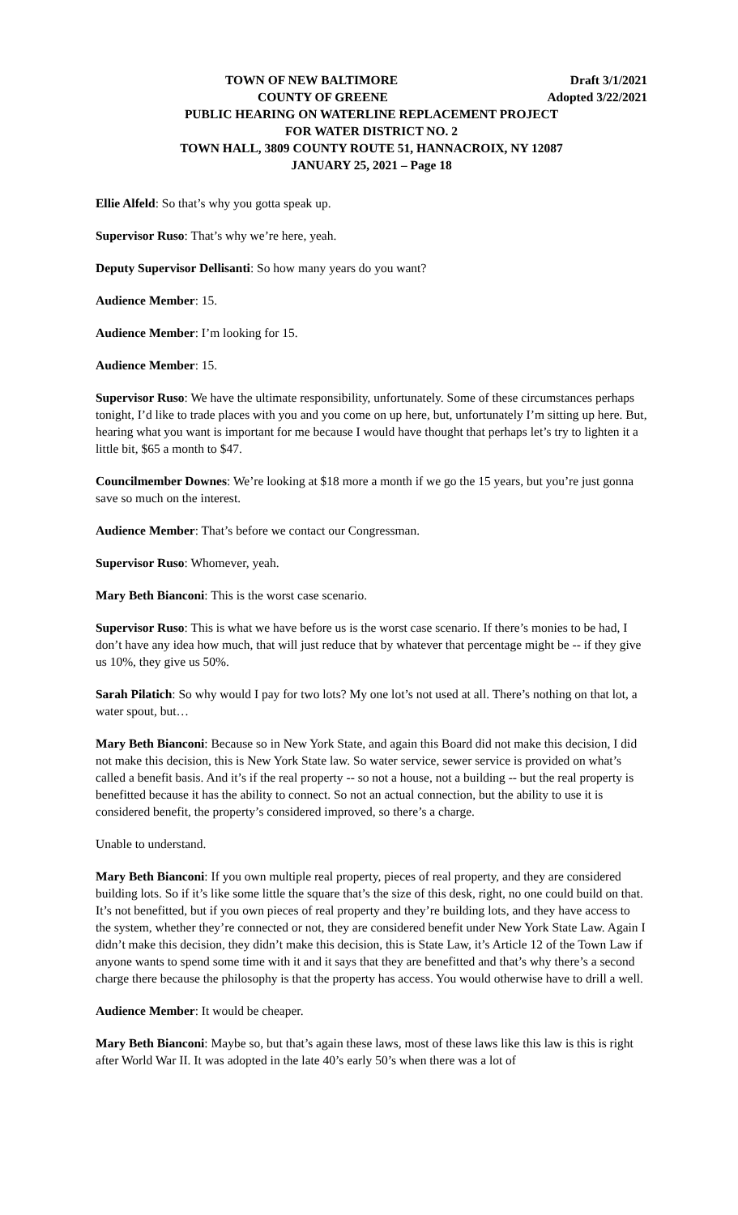TOWN OF NEW BALTIMORE Draft 3/1/2021
COUNTY OF GREENE Adopted 3/22/2021
PUBLIC HEARING ON WATERLINE REPLACEMENT PROJECT
FOR WATER DISTRICT NO. 2
TOWN HALL, 3809 COUNTY ROUTE 51, HANNACROIX, NY 12087
JANUARY 25, 2021 – Page 18
Ellie Alfeld: So that’s why you gotta speak up.
Supervisor Ruso: That’s why we’re here, yeah.
Deputy Supervisor Dellisanti: So how many years do you want?
Audience Member: 15.
Audience Member: I’m looking for 15.
Audience Member: 15.
Supervisor Ruso: We have the ultimate responsibility, unfortunately. Some of these circumstances perhaps tonight, I’d like to trade places with you and you come on up here, but, unfortunately I’m sitting up here. But, hearing what you want is important for me because I would have thought that perhaps let’s try to lighten it a little bit, $65 a month to $47.
Councilmember Downes: We’re looking at $18 more a month if we go the 15 years, but you’re just gonna save so much on the interest.
Audience Member: That’s before we contact our Congressman.
Supervisor Ruso: Whomever, yeah.
Mary Beth Bianconi: This is the worst case scenario.
Supervisor Ruso: This is what we have before us is the worst case scenario. If there’s monies to be had, I don’t have any idea how much, that will just reduce that by whatever that percentage might be -- if they give us 10%, they give us 50%.
Sarah Pilatich: So why would I pay for two lots? My one lot’s not used at all. There’s nothing on that lot, a water spout, but…
Mary Beth Bianconi: Because so in New York State, and again this Board did not make this decision, I did not make this decision, this is New York State law. So water service, sewer service is provided on what’s called a benefit basis. And it’s if the real property -- so not a house, not a building -- but the real property is benefitted because it has the ability to connect. So not an actual connection, but the ability to use it is considered benefit, the property’s considered improved, so there’s a charge.
Unable to understand.
Mary Beth Bianconi: If you own multiple real property, pieces of real property, and they are considered building lots. So if it’s like some little the square that’s the size of this desk, right, no one could build on that. It’s not benefitted, but if you own pieces of real property and they’re building lots, and they have access to the system, whether they’re connected or not, they are considered benefit under New York State Law. Again I didn’t make this decision, they didn’t make this decision, this is State Law, it’s Article 12 of the Town Law if anyone wants to spend some time with it and it says that they are benefitted and that’s why there’s a second charge there because the philosophy is that the property has access. You would otherwise have to drill a well.
Audience Member: It would be cheaper.
Mary Beth Bianconi: Maybe so, but that’s again these laws, most of these laws like this law is this is right after World War II. It was adopted in the late 40’s early 50’s when there was a lot of